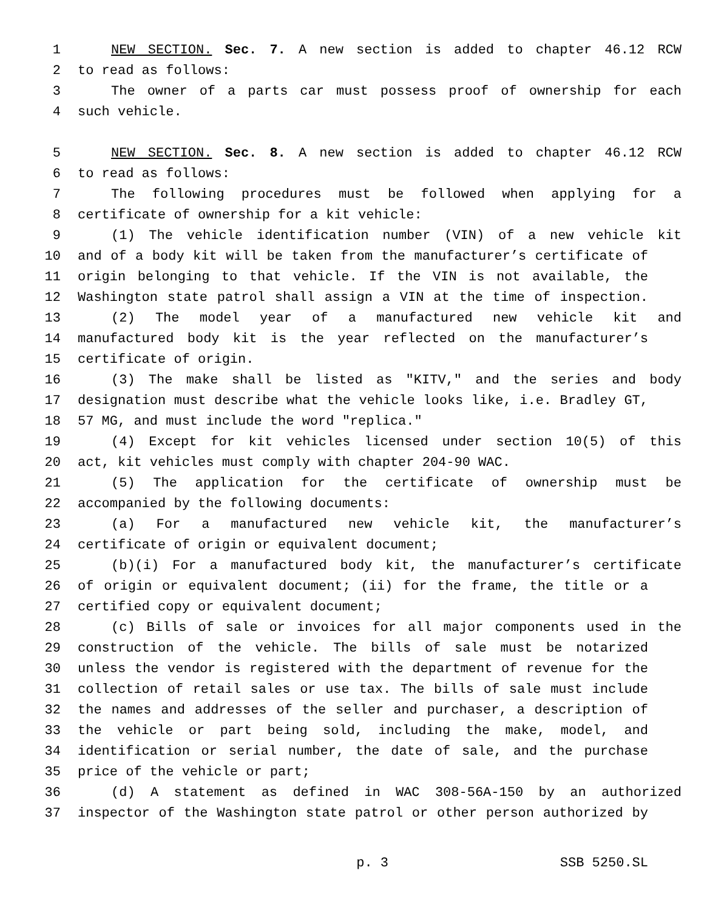1 NEW SECTION. Sec. 7. A new section is added to chapter 46.12 RCW
2 to read as follows:
3 The owner of a parts car must possess proof of ownership for each
4 such vehicle.
5 NEW SECTION. Sec. 8. A new section is added to chapter 46.12 RCW
6 to read as follows:
7 The following procedures must be followed when applying for a
8 certificate of ownership for a kit vehicle:
9 (1) The vehicle identification number (VIN) of a new vehicle kit
10 and of a body kit will be taken from the manufacturer’s certificate of
11 origin belonging to that vehicle. If the VIN is not available, the
12 Washington state patrol shall assign a VIN at the time of inspection.
13 (2) The model year of a manufactured new vehicle kit and
14 manufactured body kit is the year reflected on the manufacturer’s
15 certificate of origin.
16 (3) The make shall be listed as "KITV," and the series and body
17 designation must describe what the vehicle looks like, i.e. Bradley GT,
18 57 MG, and must include the word "replica."
19 (4) Except for kit vehicles licensed under section 10(5) of this
20 act, kit vehicles must comply with chapter 204-90 WAC.
21 (5) The application for the certificate of ownership must be
22 accompanied by the following documents:
23 (a) For a manufactured new vehicle kit, the manufacturer’s
24 certificate of origin or equivalent document;
25 (b)(i) For a manufactured body kit, the manufacturer’s certificate
26 of origin or equivalent document; (ii) for the frame, the title or a
27 certified copy or equivalent document;
28 (c) Bills of sale or invoices for all major components used in the
29 construction of the vehicle. The bills of sale must be notarized
30 unless the vendor is registered with the department of revenue for the
31 collection of retail sales or use tax. The bills of sale must include
32 the names and addresses of the seller and purchaser, a description of
33 the vehicle or part being sold, including the make, model, and
34 identification or serial number, the date of sale, and the purchase
35 price of the vehicle or part;
36 (d) A statement as defined in WAC 308-56A-150 by an authorized
37 inspector of the Washington state patrol or other person authorized by
p. 3 SSB 5250.SL